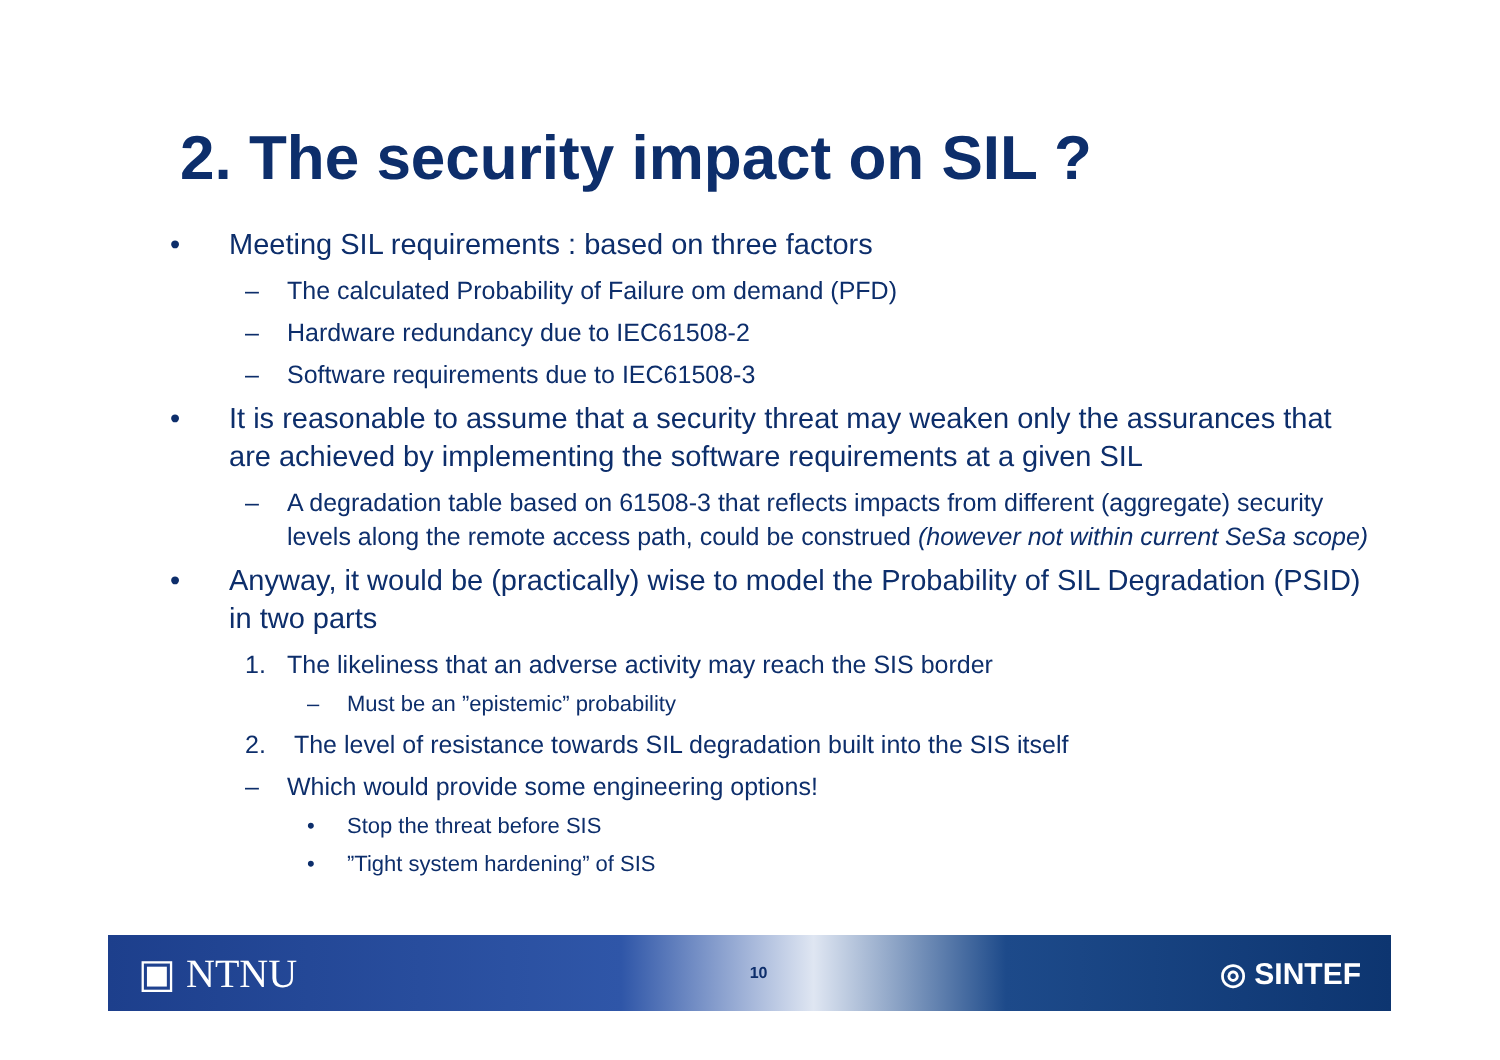2. The security impact on SIL ?
• Meeting SIL requirements : based on three factors
– The calculated Probability of Failure om demand (PFD)
– Hardware redundancy due to IEC61508-2
– Software requirements due to IEC61508-3
• It is reasonable to assume that a security threat may weaken only the assurances that are achieved by implementing the software requirements at a given SIL
– A degradation table based on 61508-3 that reflects impacts from different (aggregate) security levels along the remote access path, could be construed (however not within current SeSa scope)
• Anyway, it would be (practically) wise to model the Probability of SIL Degradation (PSID) in two parts
1. The likeliness that an adverse activity may reach the SIS border
– Must be an ”epistemic” probability
2. The level of resistance towards SIL degradation built into the SIS itself
– Which would provide some engineering options!
• Stop the threat before SIS
•”Tight system hardening” of SIS
▣ NTNU 10 ◎ SINTEF